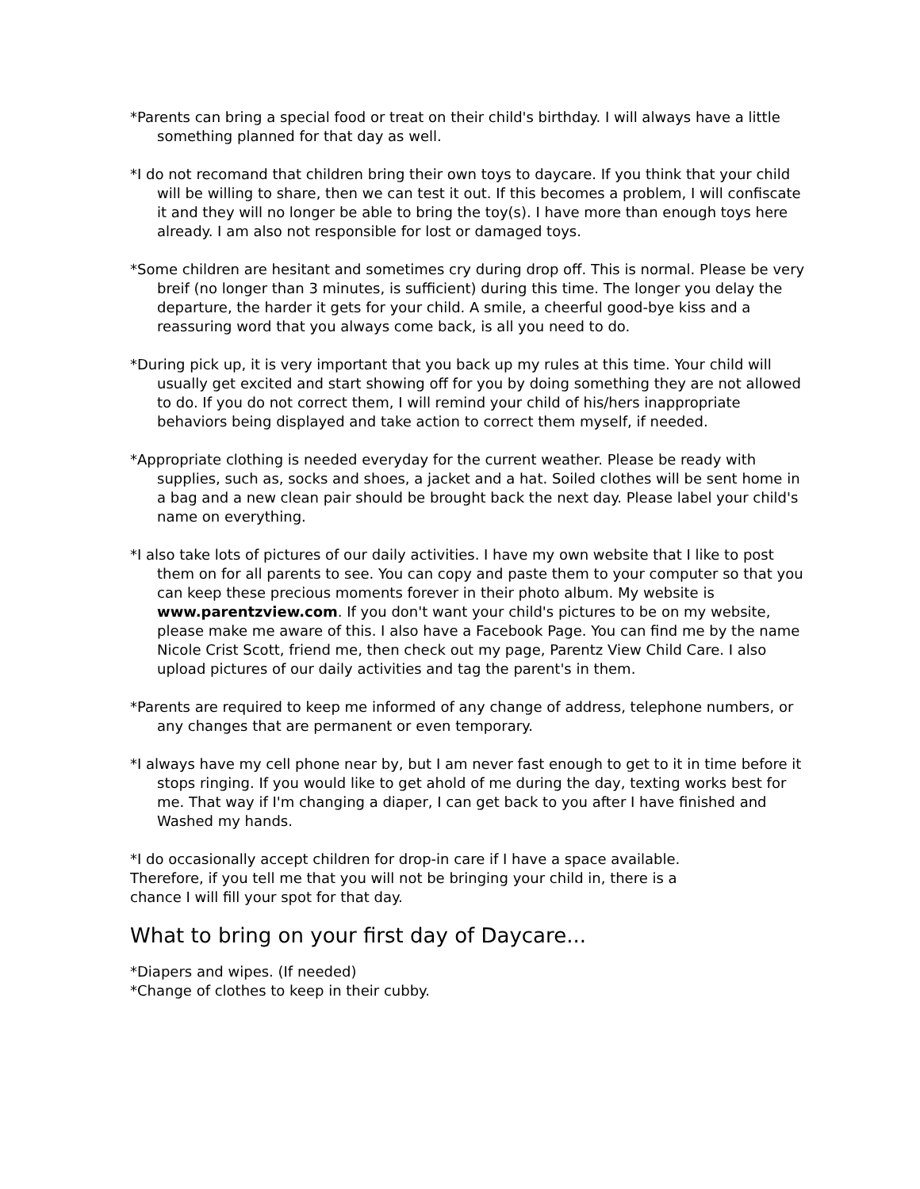*Parents can bring a special food or treat on their child's birthday. I will always have a little something planned for that day as well.
*I do not recomand that children bring their own toys to daycare. If you think that your child will be willing to share, then we can test it out. If this becomes a problem, I will confiscate it and they will no longer be able to bring the toy(s). I have more than enough toys here already. I am also not responsible for lost or damaged toys.
*Some children are hesitant and sometimes cry during drop off. This is normal. Please be very breif (no longer than 3 minutes, is sufficient) during this time. The longer you delay the departure, the harder it gets for your child. A smile, a cheerful good-bye kiss and a reassuring word that you always come back, is all you need to do.
*During pick up, it is very important that you back up my rules at this time. Your child will usually get excited and start showing off for you by doing something they are not allowed to do. If you do not correct them, I will remind your child of his/hers inappropriate behaviors being displayed and take action to correct them myself, if needed.
*Appropriate clothing is needed everyday for the current weather. Please be ready with supplies, such as, socks and shoes, a jacket and a hat. Soiled clothes will be sent home in a bag and a new clean pair should be brought back the next day. Please label your child's name on everything.
*I also take lots of pictures of our daily activities. I have my own website that I like to post them on for all parents to see. You can copy and paste them to your computer so that you can keep these precious moments forever in their photo album. My website is www.parentzview.com. If you don't want your child's pictures to be on my website, please make me aware of this. I also have a Facebook Page. You can find me by the name Nicole Crist Scott, friend me, then check out my page, Parentz View Child Care. I also upload pictures of our daily activities and tag the parent's in them.
*Parents are required to keep me informed of any change of address, telephone numbers, or any changes that are permanent or even temporary.
*I always have my cell phone near by, but I am never fast enough to get to it in time before it stops ringing. If you would like to get ahold of me during the day, texting works best for me. That way if I'm changing a diaper, I can get back to you after I have finished and Washed my hands.
*I do occasionally accept children for drop-in care if I have a space available. Therefore, if you tell me that you will not be bringing your child in, there is a chance I will fill your spot for that day.
What to bring on your first day of Daycare...
*Diapers and wipes. (If needed)
*Change of clothes to keep in their cubby.